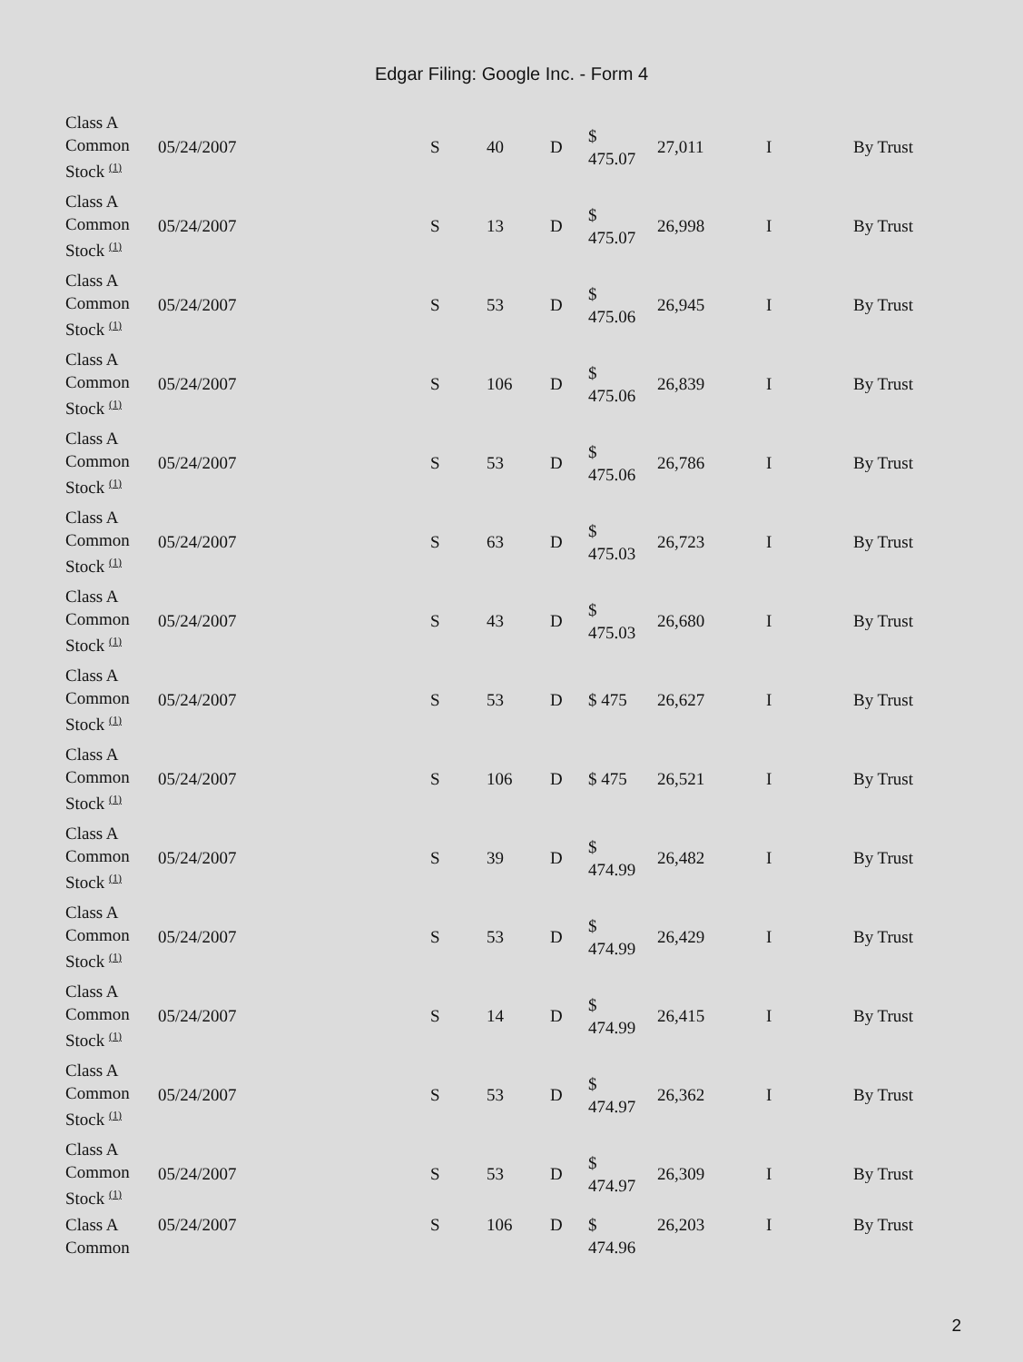Edgar Filing: Google Inc. - Form 4
| Class A Common Stock <sup>(1)</sup> | 05/24/2007 | S | 40 | D | $ 475.07 | 27,011 | I | By Trust |
| Class A Common Stock <sup>(1)</sup> | 05/24/2007 | S | 13 | D | $ 475.07 | 26,998 | I | By Trust |
| Class A Common Stock <sup>(1)</sup> | 05/24/2007 | S | 53 | D | $ 475.06 | 26,945 | I | By Trust |
| Class A Common Stock <sup>(1)</sup> | 05/24/2007 | S | 106 | D | $ 475.06 | 26,839 | I | By Trust |
| Class A Common Stock <sup>(1)</sup> | 05/24/2007 | S | 53 | D | $ 475.06 | 26,786 | I | By Trust |
| Class A Common Stock <sup>(1)</sup> | 05/24/2007 | S | 63 | D | $ 475.03 | 26,723 | I | By Trust |
| Class A Common Stock <sup>(1)</sup> | 05/24/2007 | S | 43 | D | $ 475.03 | 26,680 | I | By Trust |
| Class A Common Stock <sup>(1)</sup> | 05/24/2007 | S | 53 | D | $ 475 | 26,627 | I | By Trust |
| Class A Common Stock <sup>(1)</sup> | 05/24/2007 | S | 106 | D | $ 475 | 26,521 | I | By Trust |
| Class A Common Stock <sup>(1)</sup> | 05/24/2007 | S | 39 | D | $ 474.99 | 26,482 | I | By Trust |
| Class A Common Stock <sup>(1)</sup> | 05/24/2007 | S | 53 | D | $ 474.99 | 26,429 | I | By Trust |
| Class A Common Stock <sup>(1)</sup> | 05/24/2007 | S | 14 | D | $ 474.99 | 26,415 | I | By Trust |
| Class A Common Stock <sup>(1)</sup> | 05/24/2007 | S | 53 | D | $ 474.97 | 26,362 | I | By Trust |
| Class A Common Stock <sup>(1)</sup> | 05/24/2007 | S | 53 | D | $ 474.97 | 26,309 | I | By Trust |
| Class A Common | 05/24/2007 | S | 106 | D | $ 474.96 | 26,203 | I | By Trust |
2